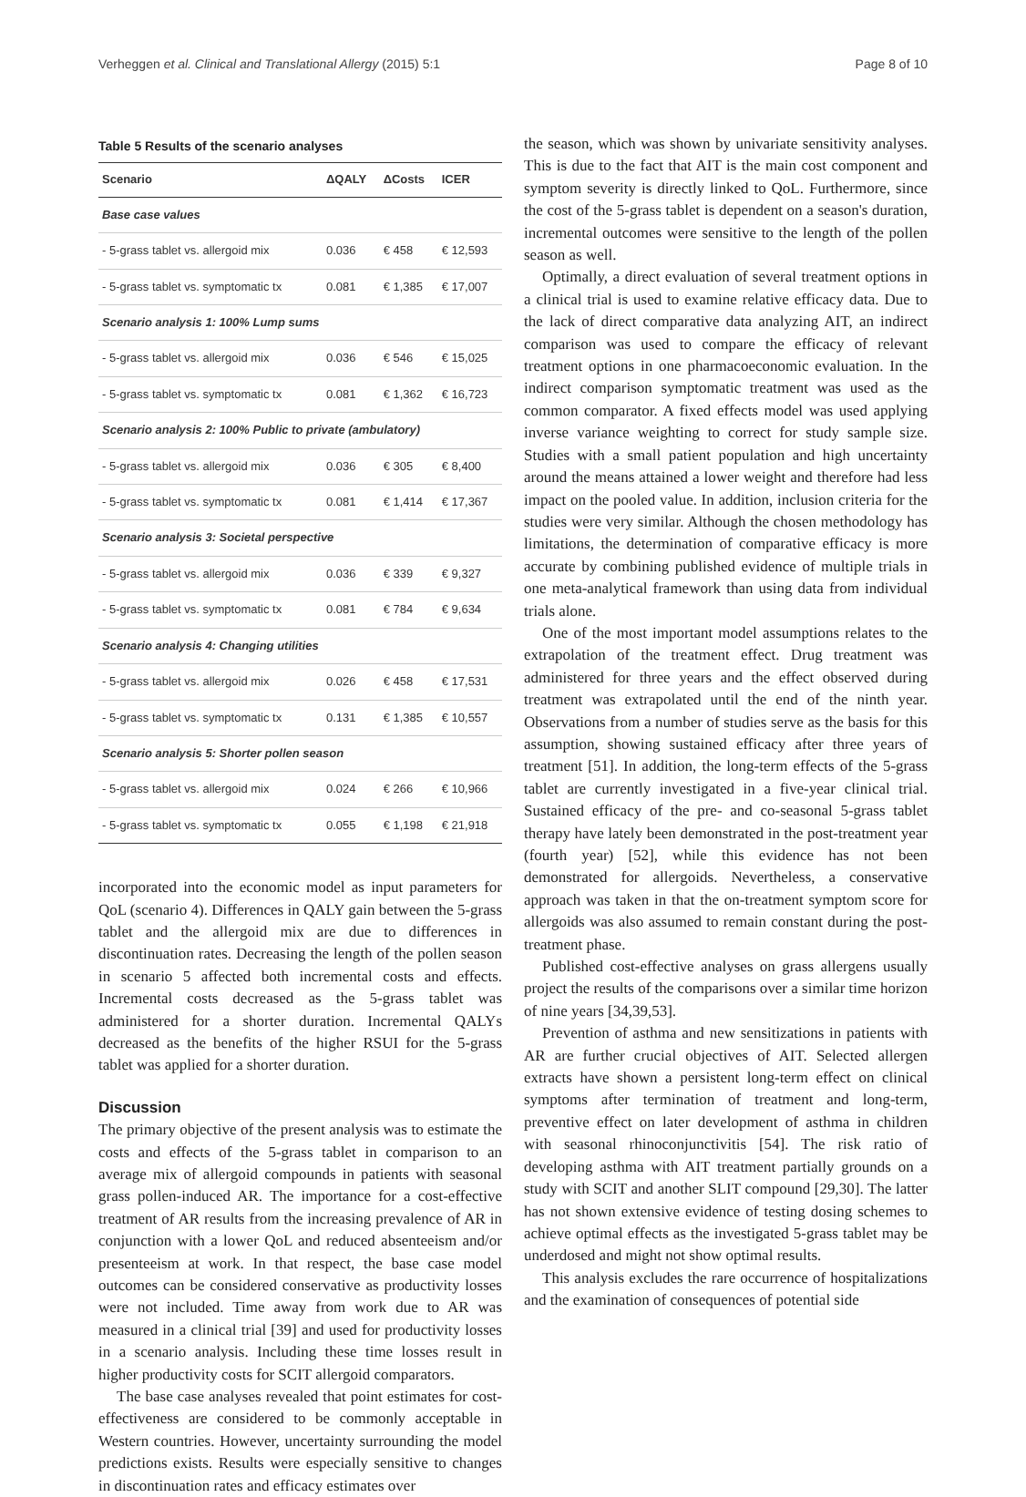Verheggen et al. Clinical and Translational Allergy (2015) 5:1 Page 8 of 10
Table 5 Results of the scenario analyses
| Scenario | ΔQALY | ΔCosts | ICER |
| --- | --- | --- | --- |
| Base case values | | | |
| - 5-grass tablet vs. allergoid mix | 0.036 | € 458 | € 12,593 |
| - 5-grass tablet vs. symptomatic tx | 0.081 | € 1,385 | € 17,007 |
| Scenario analysis 1: 100% Lump sums | | | |
| - 5-grass tablet vs. allergoid mix | 0.036 | € 546 | € 15,025 |
| - 5-grass tablet vs. symptomatic tx | 0.081 | € 1,362 | € 16,723 |
| Scenario analysis 2: 100% Public to private (ambulatory) | | | |
| - 5-grass tablet vs. allergoid mix | 0.036 | € 305 | € 8,400 |
| - 5-grass tablet vs. symptomatic tx | 0.081 | € 1,414 | € 17,367 |
| Scenario analysis 3: Societal perspective | | | |
| - 5-grass tablet vs. allergoid mix | 0.036 | € 339 | € 9,327 |
| - 5-grass tablet vs. symptomatic tx | 0.081 | € 784 | € 9,634 |
| Scenario analysis 4: Changing utilities | | | |
| - 5-grass tablet vs. allergoid mix | 0.026 | € 458 | € 17,531 |
| - 5-grass tablet vs. symptomatic tx | 0.131 | € 1,385 | € 10,557 |
| Scenario analysis 5: Shorter pollen season | | | |
| - 5-grass tablet vs. allergoid mix | 0.024 | € 266 | € 10,966 |
| - 5-grass tablet vs. symptomatic tx | 0.055 | € 1,198 | € 21,918 |
incorporated into the economic model as input parameters for QoL (scenario 4). Differences in QALY gain between the 5-grass tablet and the allergoid mix are due to differences in discontinuation rates. Decreasing the length of the pollen season in scenario 5 affected both incremental costs and effects. Incremental costs decreased as the 5-grass tablet was administered for a shorter duration. Incremental QALYs decreased as the benefits of the higher RSUI for the 5-grass tablet was applied for a shorter duration.
Discussion
The primary objective of the present analysis was to estimate the costs and effects of the 5-grass tablet in comparison to an average mix of allergoid compounds in patients with seasonal grass pollen-induced AR. The importance for a cost-effective treatment of AR results from the increasing prevalence of AR in conjunction with a lower QoL and reduced absenteeism and/or presenteeism at work. In that respect, the base case model outcomes can be considered conservative as productivity losses were not included. Time away from work due to AR was measured in a clinical trial [39] and used for productivity losses in a scenario analysis. Including these time losses result in higher productivity costs for SCIT allergoid comparators.
The base case analyses revealed that point estimates for cost-effectiveness are considered to be commonly acceptable in Western countries. However, uncertainty surrounding the model predictions exists. Results were especially sensitive to changes in discontinuation rates and efficacy estimates over
the season, which was shown by univariate sensitivity analyses. This is due to the fact that AIT is the main cost component and symptom severity is directly linked to QoL. Furthermore, since the cost of the 5-grass tablet is dependent on a season's duration, incremental outcomes were sensitive to the length of the pollen season as well.
Optimally, a direct evaluation of several treatment options in a clinical trial is used to examine relative efficacy data. Due to the lack of direct comparative data analyzing AIT, an indirect comparison was used to compare the efficacy of relevant treatment options in one pharmacoeconomic evaluation. In the indirect comparison symptomatic treatment was used as the common comparator. A fixed effects model was used applying inverse variance weighting to correct for study sample size. Studies with a small patient population and high uncertainty around the means attained a lower weight and therefore had less impact on the pooled value. In addition, inclusion criteria for the studies were very similar. Although the chosen methodology has limitations, the determination of comparative efficacy is more accurate by combining published evidence of multiple trials in one meta-analytical framework than using data from individual trials alone.
One of the most important model assumptions relates to the extrapolation of the treatment effect. Drug treatment was administered for three years and the effect observed during treatment was extrapolated until the end of the ninth year. Observations from a number of studies serve as the basis for this assumption, showing sustained efficacy after three years of treatment [51]. In addition, the long-term effects of the 5-grass tablet are currently investigated in a five-year clinical trial. Sustained efficacy of the pre- and co-seasonal 5-grass tablet therapy have lately been demonstrated in the post-treatment year (fourth year) [52], while this evidence has not been demonstrated for allergoids. Nevertheless, a conservative approach was taken in that the on-treatment symptom score for allergoids was also assumed to remain constant during the post-treatment phase.
Published cost-effective analyses on grass allergens usually project the results of the comparisons over a similar time horizon of nine years [34,39,53].
Prevention of asthma and new sensitizations in patients with AR are further crucial objectives of AIT. Selected allergen extracts have shown a persistent long-term effect on clinical symptoms after termination of treatment and long-term, preventive effect on later development of asthma in children with seasonal rhinoconjunctivitis [54]. The risk ratio of developing asthma with AIT treatment partially grounds on a study with SCIT and another SLIT compound [29,30]. The latter has not shown extensive evidence of testing dosing schemes to achieve optimal effects as the investigated 5-grass tablet may be underdosed and might not show optimal results.
This analysis excludes the rare occurrence of hospitalizations and the examination of consequences of potential side